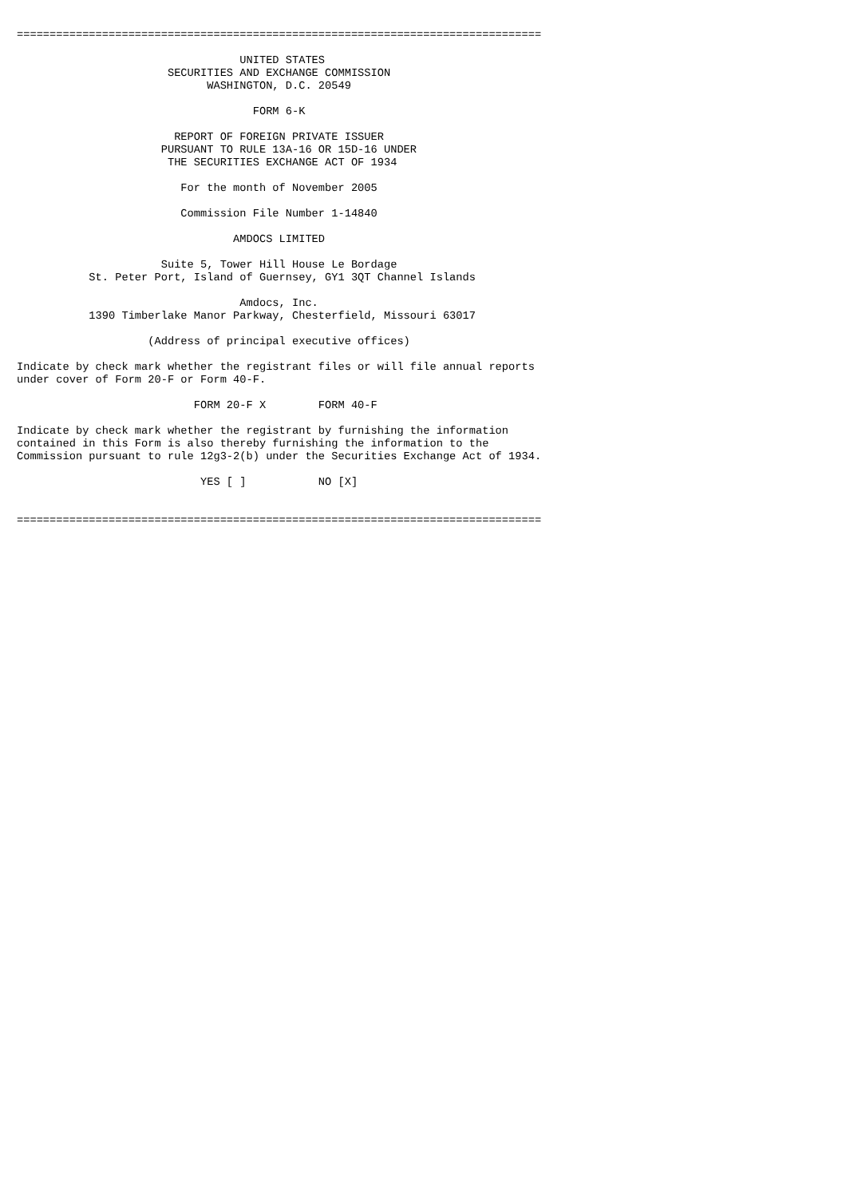================================================================================

                                  UNITED STATES
                       SECURITIES AND EXCHANGE COMMISSION
                             WASHINGTON, D.C. 20549

                                    FORM 6-K

                        REPORT OF FOREIGN PRIVATE ISSUER
                      PURSUANT TO RULE 13A-16 OR 15D-16 UNDER
                       THE SECURITIES EXCHANGE ACT OF 1934

                         For the month of November 2005

                         Commission File Number 1-14840

                                 AMDOCS LIMITED

                      Suite 5, Tower Hill House Le Bordage
           St. Peter Port, Island of Guernsey, GY1 3QT Channel Islands

                                  Amdocs, Inc.
           1390 Timberlake Manor Parkway, Chesterfield, Missouri 63017

                    (Address of principal executive offices)

Indicate by check mark whether the registrant files or will file annual reports
under cover of Form 20-F or Form 40-F.

                           FORM 20-F X        FORM 40-F

Indicate by check mark whether the registrant by furnishing the information
contained in this Form is also thereby furnishing the information to the
Commission pursuant to rule 12g3-2(b) under the Securities Exchange Act of 1934.

                            YES [ ]           NO [X]


================================================================================